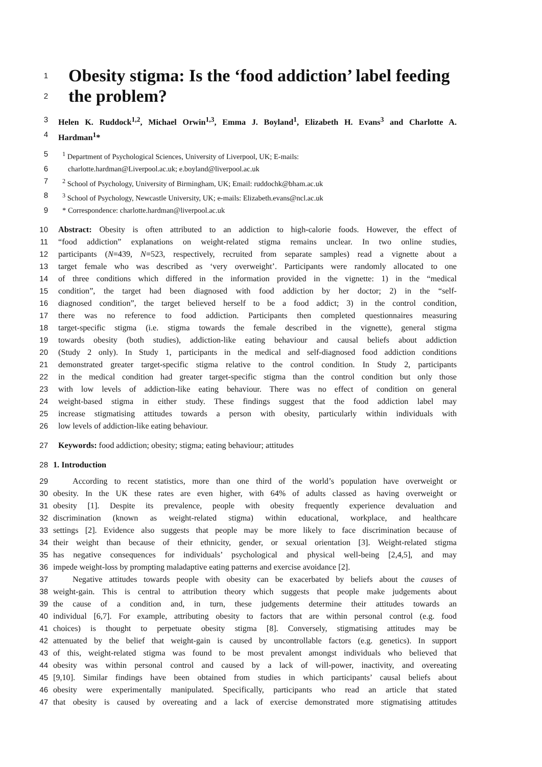1 Obesity stigma: Is the ‘food addiction’ label feeding
2 the problem?
3 Helen K. Ruddock<sup>1,2</sup>, Michael Orwin<sup>1,3</sup>, Emma J. Boyland<sup>1</sup>, Elizabeth H. Evans<sup>3</sup> and Charlotte A.
4 Hardman<sup>1</sup>*
5<sup>1</sup> Department of Psychological Sciences, University of Liverpool, UK; E-mails:
6 charlotte.hardman@Liverpool.ac.uk; e.boyland@liverpool.ac.uk
7<sup>2</sup> School of Psychology, University of Birmingham, UK; Email: ruddochk@bham.ac.uk
8<sup>3</sup> School of Psychology, Newcastle University, UK; e-mails: Elizabeth.evans@ncl.ac.uk
9 * Correspondence: charlotte.hardman@liverpool.ac.uk
10 Abstract: Obesity is often attributed to an addiction to high-calorie foods. However, the effect of
11 “food addiction” explanations on weight-related stigma remains unclear. In two online studies,
12 participants (N=439, N=523, respectively, recruited from separate samples) read a vignette about a
13 target female who was described as ‘very overweight’. Participants were randomly allocated to one
14 of three conditions which differed in the information provided in the vignette: 1) in the “medical
15 condition”, the target had been diagnosed with food addiction by her doctor; 2) in the “self-
16 diagnosed condition”, the target believed herself to be a food addict; 3) in the control condition,
17 there was no reference to food addiction. Participants then completed questionnaires measuring
18 target-specific stigma (i.e. stigma towards the female described in the vignette), general stigma
19 towards obesity (both studies), addiction-like eating behaviour and causal beliefs about addiction
20 (Study 2 only). In Study 1, participants in the medical and self-diagnosed food addiction conditions
21 demonstrated greater target-specific stigma relative to the control condition. In Study 2, participants
22 in the medical condition had greater target-specific stigma than the control condition but only those
23 with low levels of addiction-like eating behaviour. There was no effect of condition on general
24 weight-based stigma in either study. These findings suggest that the food addiction label may
25 increase stigmatising attitudes towards a person with obesity, particularly within individuals with
26 low levels of addiction-like eating behaviour.
27 Keywords: food addiction; obesity; stigma; eating behaviour; attitudes
28 1. Introduction
29 According to recent statistics, more than one third of the world’s population have overweight or
30 obesity. In the UK these rates are even higher, with 64% of adults classed as having overweight or
31 obesity [1]. Despite its prevalence, people with obesity frequently experience devaluation and
32 discrimination (known as weight-related stigma) within educational, workplace, and healthcare
33 settings [2]. Evidence also suggests that people may be more likely to face discrimination because of
34 their weight than because of their ethnicity, gender, or sexual orientation [3]. Weight-related stigma
35 has negative consequences for individuals’ psychological and physical well-being [2,4,5], and may
36 impede weight-loss by prompting maladaptive eating patterns and exercise avoidance [2].
37 Negative attitudes towards people with obesity can be exacerbated by beliefs about the causes of
38 weight-gain. This is central to attribution theory which suggests that people make judgements about
39 the cause of a condition and, in turn, these judgements determine their attitudes towards an
40 individual [6,7]. For example, attributing obesity to factors that are within personal control (e.g. food
41 choices) is thought to perpetuate obesity stigma [8]. Conversely, stigmatising attitudes may be
42 attenuated by the belief that weight-gain is caused by uncontrollable factors (e.g. genetics). In support
43 of this, weight-related stigma was found to be most prevalent amongst individuals who believed that
44 obesity was within personal control and caused by a lack of will-power, inactivity, and overeating
45 [9,10]. Similar findings have been obtained from studies in which participants’ causal beliefs about
46 obesity were experimentally manipulated. Specifically, participants who read an article that stated
47 that obesity is caused by overeating and a lack of exercise demonstrated more stigmatising attitudes